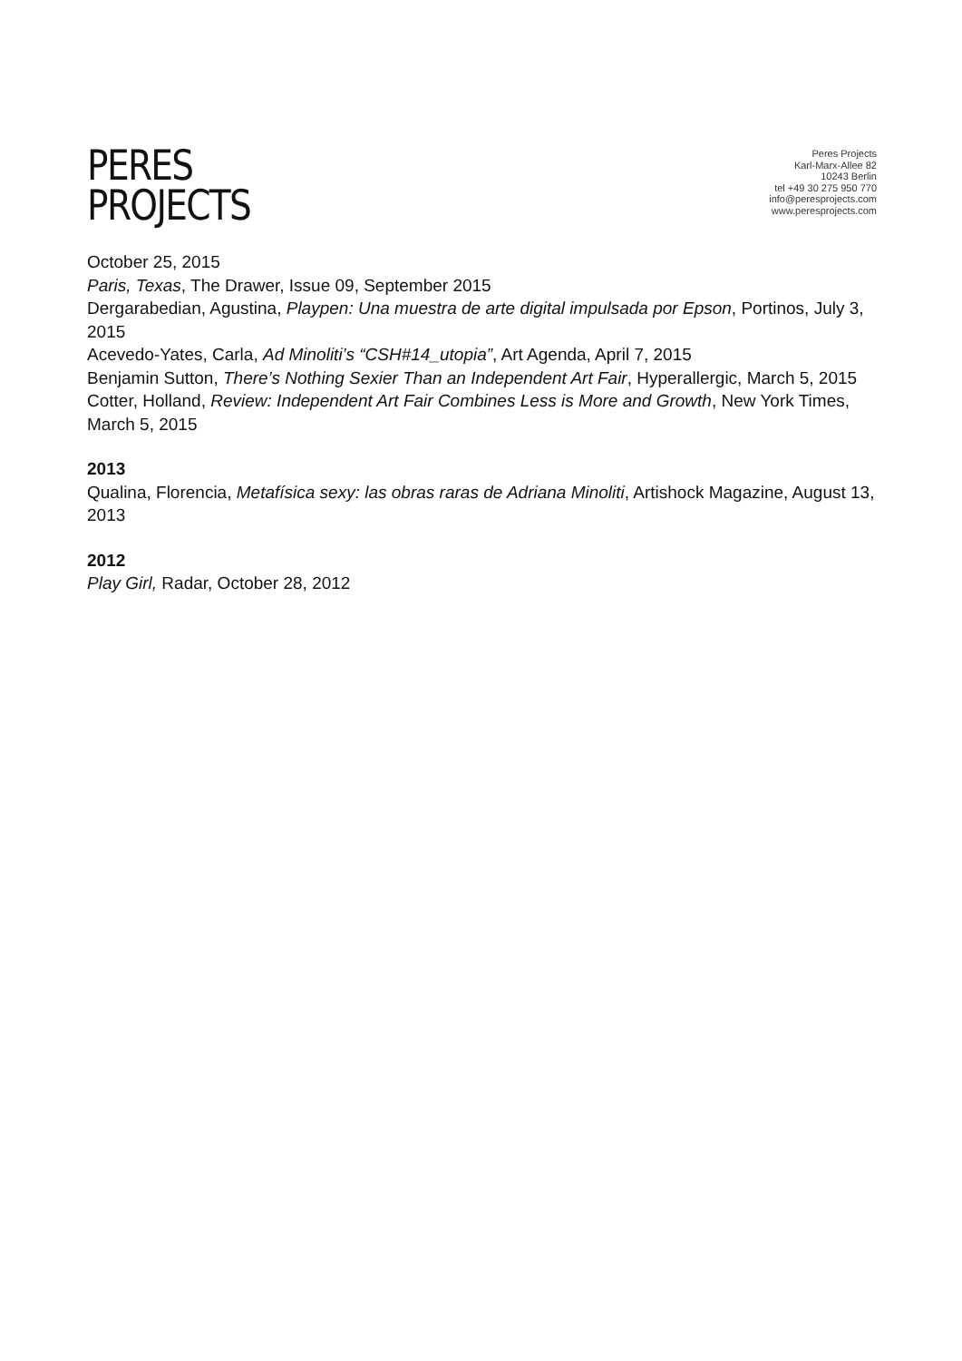PERES
PROJECTS
Peres Projects
Karl-Marx-Allee 82
10243 Berlin
tel +49 30 275 950 770
info@peresprojects.com
www.peresprojects.com
October 25, 2015
Paris, Texas, The Drawer, Issue 09, September 2015
Dergarabedian, Agustina, Playpen: Una muestra de arte digital impulsada por Epson, Portinos, July 3, 2015
Acevedo-Yates, Carla, Ad Minoliti’s “CSH#14_utopia”, Art Agenda, April 7, 2015
Benjamin Sutton, There’s Nothing Sexier Than an Independent Art Fair, Hyperallergic, March 5, 2015
Cotter, Holland, Review: Independent Art Fair Combines Less is More and Growth, New York Times, March 5, 2015
2013
Qualina, Florencia, Metafísica sexy: las obras raras de Adriana Minoliti, Artishock Magazine, August 13, 2013
2012
Play Girl, Radar, October 28, 2012